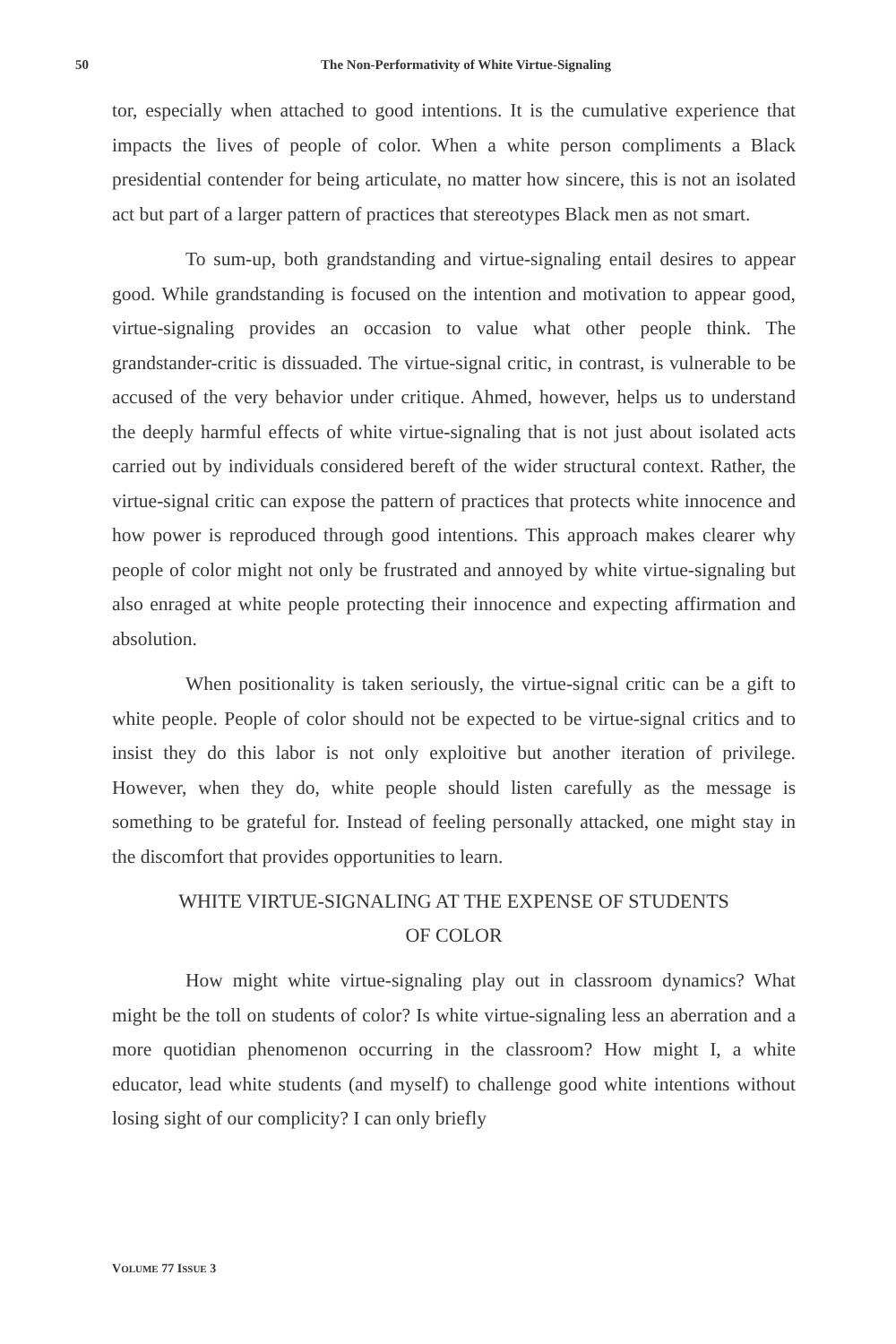50
The Non-Performativity of White Virtue-Signaling
tor, especially when attached to good intentions. It is the cumulative experience that impacts the lives of people of color. When a white person compliments a Black presidential contender for being articulate, no matter how sincere, this is not an isolated act but part of a larger pattern of practices that stereotypes Black men as not smart.
To sum-up, both grandstanding and virtue-signaling entail desires to appear good. While grandstanding is focused on the intention and motivation to appear good, virtue-signaling provides an occasion to value what other people think. The grandstander-critic is dissuaded. The virtue-signal critic, in contrast, is vulnerable to be accused of the very behavior under critique. Ahmed, however, helps us to understand the deeply harmful effects of white virtue-signaling that is not just about isolated acts carried out by individuals considered bereft of the wider structural context. Rather, the virtue-signal critic can expose the pattern of practices that protects white innocence and how power is reproduced through good intentions. This approach makes clearer why people of color might not only be frustrated and annoyed by white virtue-signaling but also enraged at white people protecting their innocence and expecting affirmation and absolution.
When positionality is taken seriously, the virtue-signal critic can be a gift to white people. People of color should not be expected to be virtue-signal critics and to insist they do this labor is not only exploitive but another iteration of privilege. However, when they do, white people should listen carefully as the message is something to be grateful for. Instead of feeling personally attacked, one might stay in the discomfort that provides opportunities to learn.
WHITE VIRTUE-SIGNALING AT THE EXPENSE OF STUDENTS
OF COLOR
How might white virtue-signaling play out in classroom dynamics? What might be the toll on students of color? Is white virtue-signaling less an aberration and a more quotidian phenomenon occurring in the classroom? How might I, a white educator, lead white students (and myself) to challenge good white intentions without losing sight of our complicity? I can only briefly
VOLUME 77 ISSUE 3